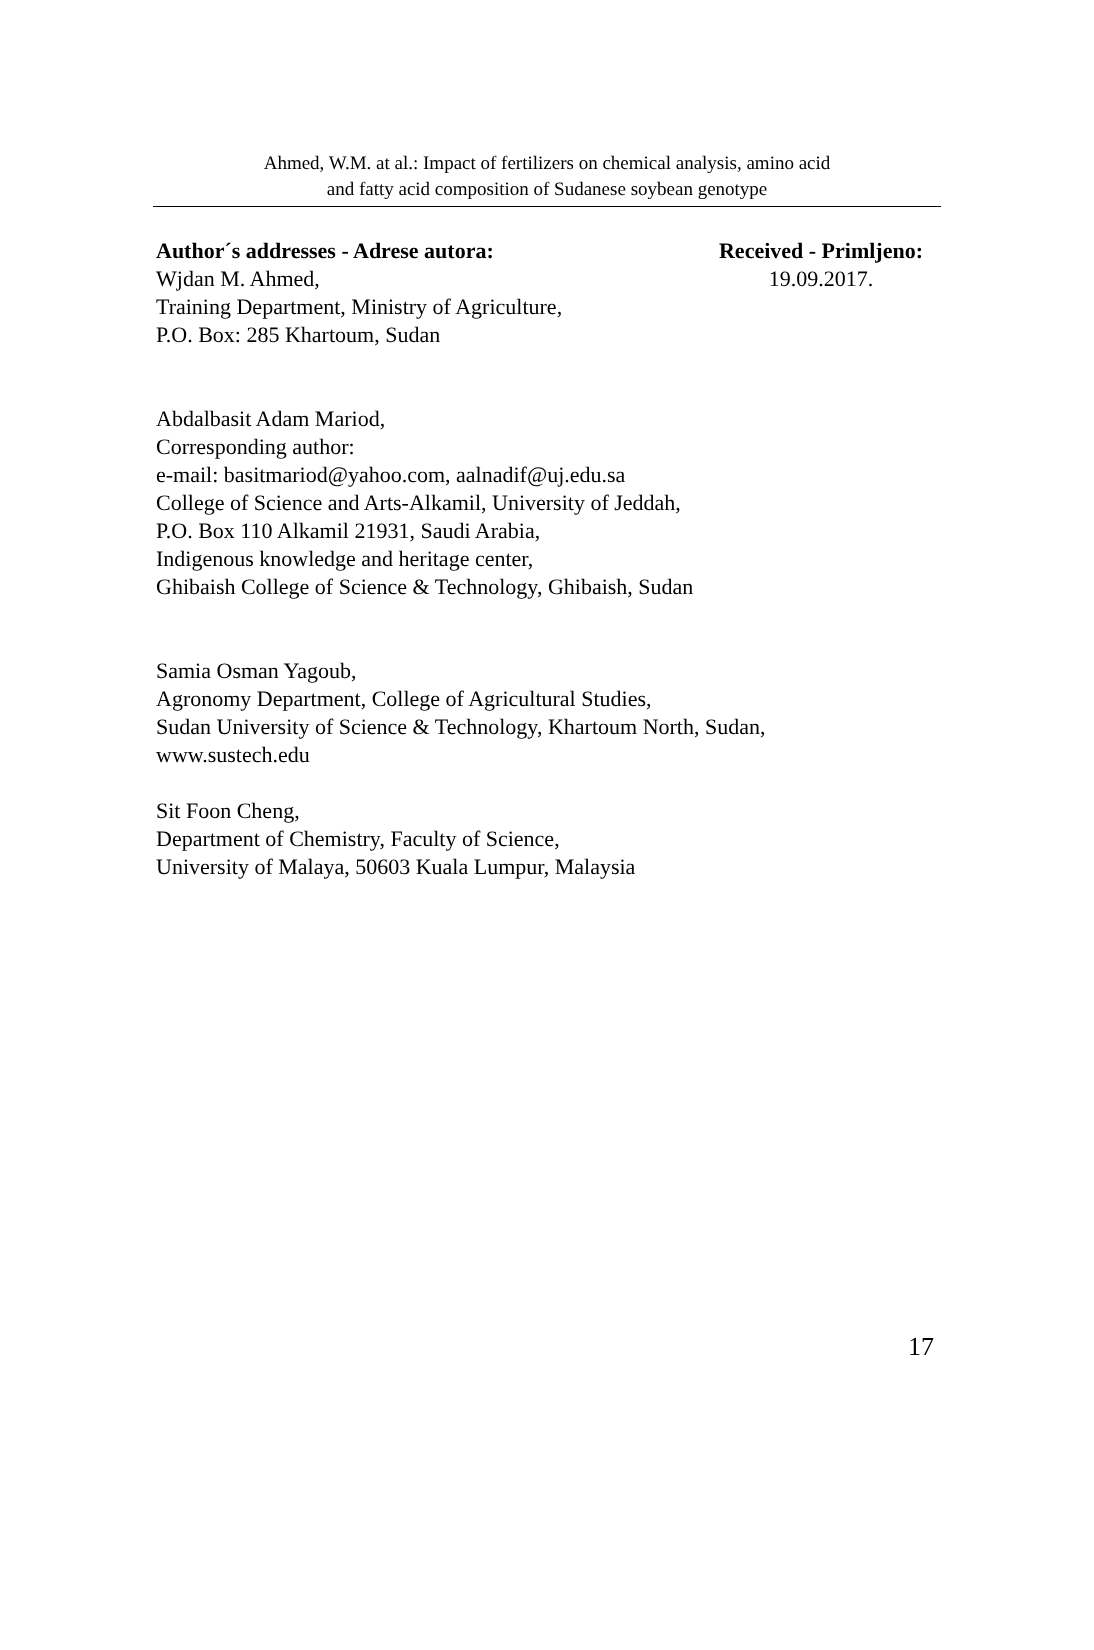Ahmed, W.M. at al.: Impact of fertilizers on chemical analysis, amino acid
and fatty acid composition of Sudanese soybean genotype
Author´s addresses - Adrese autora:
Wjdan M. Ahmed,
Received - Primljeno:
19.09.2017.
Training Department, Ministry of Agriculture,
P.O. Box: 285 Khartoum, Sudan
Abdalbasit Adam Mariod,
Corresponding author:
e-mail: basitmariod@yahoo.com, aalnadif@uj.edu.sa
College of Science and Arts-Alkamil, University of Jeddah,
P.O. Box 110 Alkamil 21931, Saudi Arabia,
Indigenous knowledge and heritage center,
Ghibaish College of Science & Technology, Ghibaish, Sudan
Samia Osman Yagoub,
Agronomy Department, College of Agricultural Studies,
Sudan University of Science & Technology, Khartoum North, Sudan,
www.sustech.edu
Sit Foon Cheng,
Department of Chemistry, Faculty of Science,
University of Malaya, 50603 Kuala Lumpur, Malaysia
17